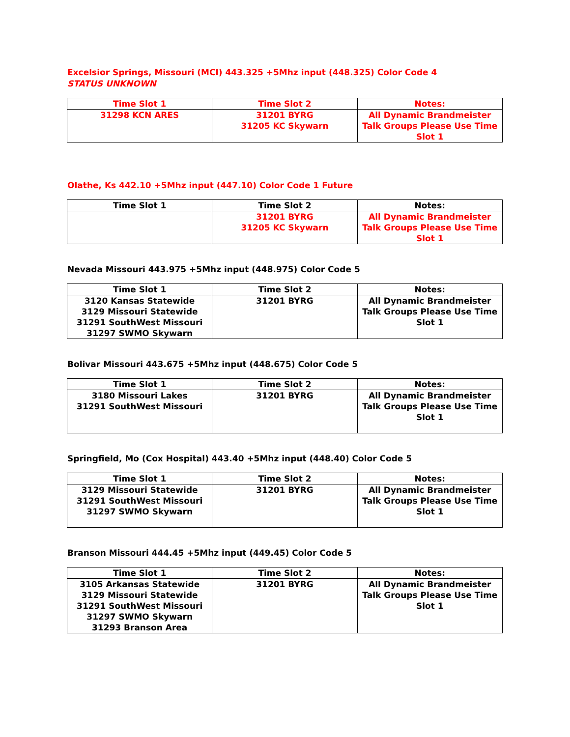Excelsior Springs, Missouri (MCI) 443.325 +5Mhz input (448.325) Color Code 4 STATUS UNKNOWN
| Time Slot 1 | Time Slot 2 | Notes: |
| --- | --- | --- |
| 31298 KCN ARES | 31201 BYRG 31205 KC Skywarn | All Dynamic Brandmeister Talk Groups Please Use Time Slot 1 |
Olathe, Ks 442.10 +5Mhz input (447.10) Color Code 1 Future
| Time Slot 1 | Time Slot 2 | Notes: |
| --- | --- | --- |
| | 31201 BYRG 31205 KC Skywarn | All Dynamic Brandmeister Talk Groups Please Use Time Slot 1 |
Nevada Missouri 443.975 +5Mhz input (448.975) Color Code 5
| Time Slot 1 | Time Slot 2 | Notes: |
| --- | --- | --- |
| 3120 Kansas Statewide 3129 Missouri Statewide 31291 SouthWest Missouri 31297 SWMO Skywarn | 31201 BYRG | All Dynamic Brandmeister Talk Groups Please Use Time Slot 1 |
Bolivar Missouri 443.675 +5Mhz input (448.675) Color Code 5
| Time Slot 1 | Time Slot 2 | Notes: |
| --- | --- | --- |
| 3180 Missouri Lakes 31291 SouthWest Missouri | 31201 BYRG | All Dynamic Brandmeister Talk Groups Please Use Time Slot 1 |
Springfield, Mo (Cox Hospital) 443.40 +5Mhz input (448.40) Color Code 5
| Time Slot 1 | Time Slot 2 | Notes: |
| --- | --- | --- |
| 3129 Missouri Statewide 31291 SouthWest Missouri 31297 SWMO Skywarn | 31201 BYRG | All Dynamic Brandmeister Talk Groups Please Use Time Slot 1 |
Branson Missouri 444.45 +5Mhz input (449.45) Color Code 5
| Time Slot 1 | Time Slot 2 | Notes: |
| --- | --- | --- |
| 3105 Arkansas Statewide 3129 Missouri Statewide 31291 SouthWest Missouri 31297 SWMO Skywarn 31293 Branson Area | 31201 BYRG | All Dynamic Brandmeister Talk Groups Please Use Time Slot 1 |